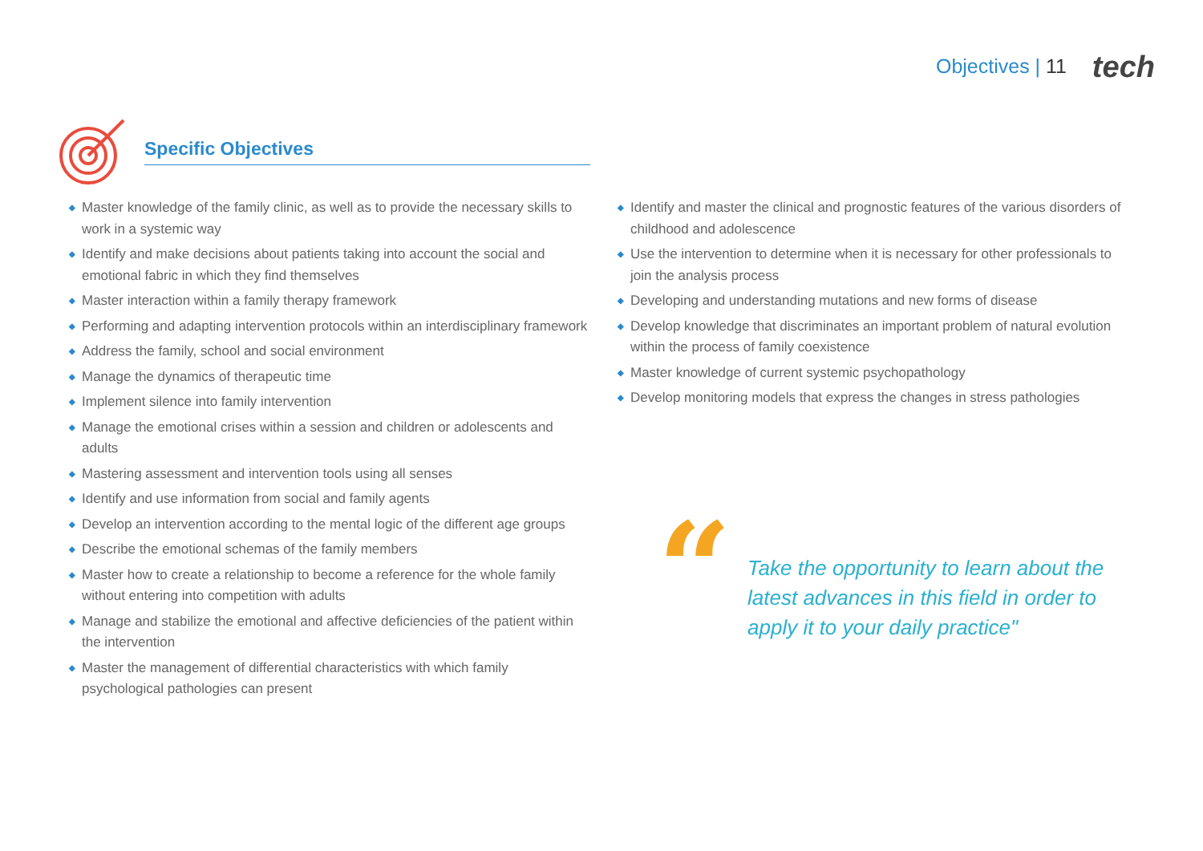Objectives | 11 tech
Specific Objectives
◆ Master knowledge of the family clinic, as well as to provide the necessary skills to work in a systemic way
◆ Identify and make decisions about patients taking into account the social and emotional fabric in which they find themselves
◆ Master interaction within a family therapy framework
◆ Performing and adapting intervention protocols within an interdisciplinary framework
◆ Address the family, school and social environment
◆ Manage the dynamics of therapeutic time
◆ Implement silence into family intervention
◆ Manage the emotional crises within a session and children or adolescents and adults
◆ Mastering assessment and intervention tools using all senses
◆ Identify and use information from social and family agents
◆ Develop an intervention according to the mental logic of the different age groups
◆ Describe the emotional schemas of the family members
◆ Master how to create a relationship to become a reference for the whole family without entering into competition with adults
◆ Manage and stabilize the emotional and affective deficiencies of the patient within the intervention
◆ Master the management of differential characteristics with which family psychological pathologies can present
◆ Identify and master the clinical and prognostic features of the various disorders of childhood and adolescence
◆ Use the intervention to determine when it is necessary for other professionals to join the analysis process
◆ Developing and understanding mutations and new forms of disease
◆ Develop knowledge that discriminates an important problem of natural evolution within the process of family coexistence
◆ Master knowledge of current systemic psychopathology
◆ Develop monitoring models that express the changes in stress pathologies
“
Take the opportunity to learn about the latest advances in this field in order to apply it to your daily practice"